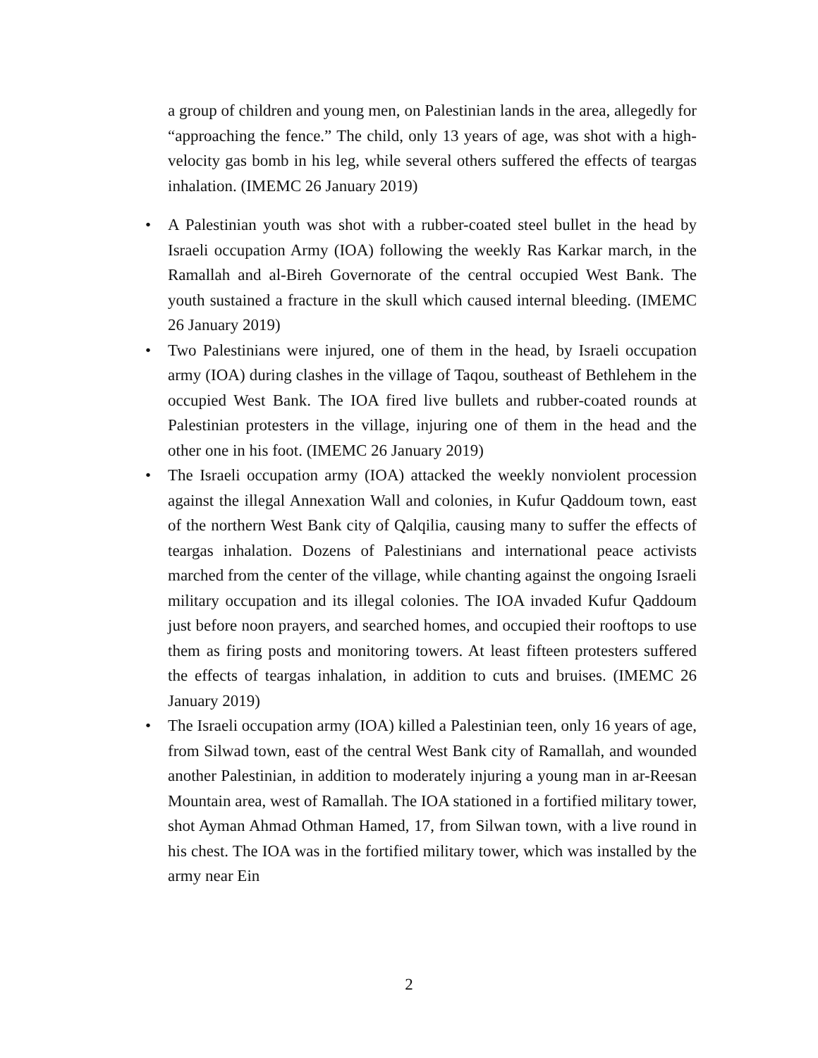a group of children and young men, on Palestinian lands in the area, allegedly for “approaching the fence.” The child, only 13 years of age, was shot with a high-velocity gas bomb in his leg, while several others suffered the effects of teargas inhalation. (IMEMC 26 January 2019)
• A Palestinian youth was shot with a rubber-coated steel bullet in the head by Israeli occupation Army (IOA) following the weekly Ras Karkar march, in the Ramallah and al-Bireh Governorate of the central occupied West Bank. The youth sustained a fracture in the skull which caused internal bleeding. (IMEMC 26 January 2019)
• Two Palestinians were injured, one of them in the head, by Israeli occupation army (IOA) during clashes in the village of Taqou, southeast of Bethlehem in the occupied West Bank. The IOA fired live bullets and rubber-coated rounds at Palestinian protesters in the village, injuring one of them in the head and the other one in his foot. (IMEMC 26 January 2019)
• The Israeli occupation army (IOA) attacked the weekly nonviolent procession against the illegal Annexation Wall and colonies, in Kufur Qaddoum town, east of the northern West Bank city of Qalqilia, causing many to suffer the effects of teargas inhalation. Dozens of Palestinians and international peace activists marched from the center of the village, while chanting against the ongoing Israeli military occupation and its illegal colonies. The IOA invaded Kufur Qaddoum just before noon prayers, and searched homes, and occupied their rooftops to use them as firing posts and monitoring towers. At least fifteen protesters suffered the effects of teargas inhalation, in addition to cuts and bruises. (IMEMC 26 January 2019)
• The Israeli occupation army (IOA) killed a Palestinian teen, only 16 years of age, from Silwad town, east of the central West Bank city of Ramallah, and wounded another Palestinian, in addition to moderately injuring a young man in ar-Reesan Mountain area, west of Ramallah. The IOA stationed in a fortified military tower, shot Ayman Ahmad Othman Hamed, 17, from Silwan town, with a live round in his chest. The IOA was in the fortified military tower, which was installed by the army near Ein
2